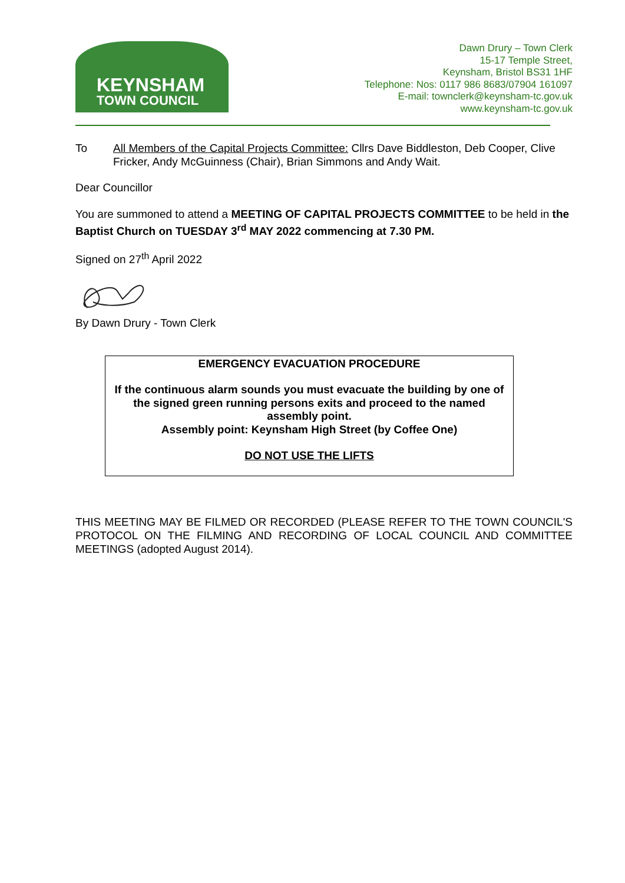KEYNSHAM
TOWN COUNCIL
Dawn Drury – Town Clerk
15-17 Temple Street,
Keynsham, Bristol BS31 1HF
Telephone: Nos: 0117 986 8683/07904 161097
E-mail: townclerk@keynsham-tc.gov.uk
www.keynsham-tc.gov.uk
To All Members of the Capital Projects Committee: Cllrs Dave Biddleston, Deb Cooper, Clive Fricker, Andy McGuinness (Chair), Brian Simmons and Andy Wait.
Dear Councillor
You are summoned to attend a MEETING OF CAPITAL PROJECTS COMMITTEE to be held in the Baptist Church on TUESDAY 3<sup>rd</sup> MAY 2022 commencing at 7.30 PM.
Signed on 27<sup>th</sup> April 2022
By Dawn Drury - Town Clerk
EMERGENCY EVACUATION PROCEDURE
If the continuous alarm sounds you must evacuate the building by one of the signed green running persons exits and proceed to the named assembly point.
Assembly point: Keynsham High Street (by Coffee One)
DO NOT USE THE LIFTS
THIS MEETING MAY BE FILMED OR RECORDED (PLEASE REFER TO THE TOWN COUNCIL'S PROTOCOL ON THE FILMING AND RECORDING OF LOCAL COUNCIL AND COMMITTEE MEETINGS (adopted August 2014).